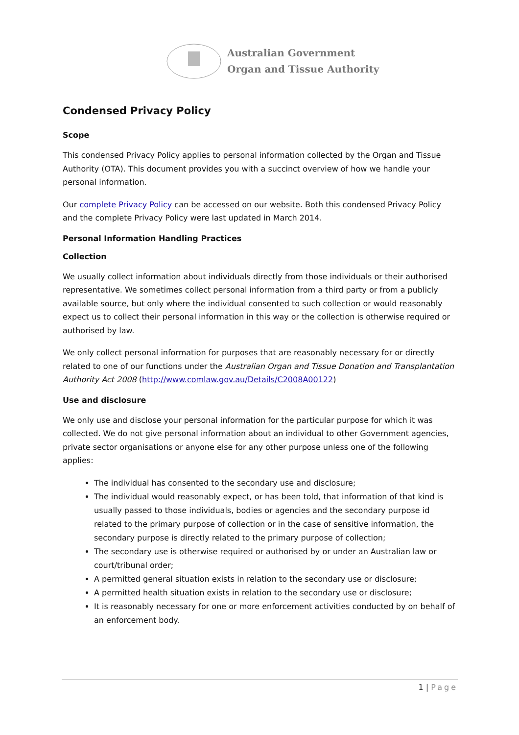Australian Government
Organ and Tissue Authority
Condensed Privacy Policy
Scope
This condensed Privacy Policy applies to personal information collected by the Organ and Tissue Authority (OTA). This document provides you with a succinct overview of how we handle your personal information.
Our complete Privacy Policy can be accessed on our website. Both this condensed Privacy Policy and the complete Privacy Policy were last updated in March 2014.
Personal Information Handling Practices
Collection
We usually collect information about individuals directly from those individuals or their authorised representative. We sometimes collect personal information from a third party or from a publicly available source, but only where the individual consented to such collection or would reasonably expect us to collect their personal information in this way or the collection is otherwise required or authorised by law.
We only collect personal information for purposes that are reasonably necessary for or directly related to one of our functions under the Australian Organ and Tissue Donation and Transplantation Authority Act 2008 (http://www.comlaw.gov.au/Details/C2008A00122)
Use and disclosure
We only use and disclose your personal information for the particular purpose for which it was collected. We do not give personal information about an individual to other Government agencies, private sector organisations or anyone else for any other purpose unless one of the following applies:
The individual has consented to the secondary use and disclosure;
The individual would reasonably expect, or has been told, that information of that kind is usually passed to those individuals, bodies or agencies and the secondary purpose id related to the primary purpose of collection or in the case of sensitive information, the secondary purpose is directly related to the primary purpose of collection;
The secondary use is otherwise required or authorised by or under an Australian law or court/tribunal order;
A permitted general situation exists in relation to the secondary use or disclosure;
A permitted health situation exists in relation to the secondary use or disclosure;
It is reasonably necessary for one or more enforcement activities conducted by on behalf of an enforcement body.
1 | Page